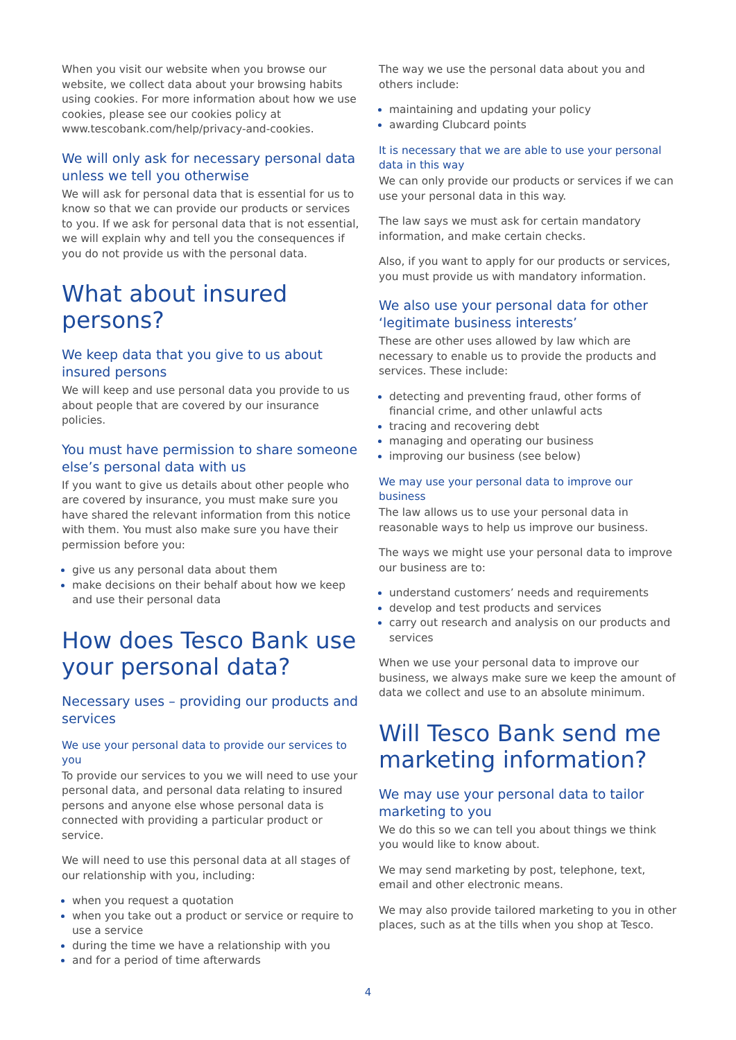When you visit our website when you browse our website, we collect data about your browsing habits using cookies. For more information about how we use cookies, please see our cookies policy at www.tescobank.com/help/privacy-and-cookies.
We will only ask for necessary personal data unless we tell you otherwise
We will ask for personal data that is essential for us to know so that we can provide our products or services to you. If we ask for personal data that is not essential, we will explain why and tell you the consequences if you do not provide us with the personal data.
What about insured persons?
We keep data that you give to us about insured persons
We will keep and use personal data you provide to us about people that are covered by our insurance policies.
You must have permission to share someone else’s personal data with us
If you want to give us details about other people who are covered by insurance, you must make sure you have shared the relevant information from this notice with them. You must also make sure you have their permission before you:
give us any personal data about them
make decisions on their behalf about how we keep and use their personal data
How does Tesco Bank use your personal data?
Necessary uses – providing our products and services
We use your personal data to provide our services to you
To provide our services to you we will need to use your personal data, and personal data relating to insured persons and anyone else whose personal data is connected with providing a particular product or service.
We will need to use this personal data at all stages of our relationship with you, including:
when you request a quotation
when you take out a product or service or require to use a service
during the time we have a relationship with you
and for a period of time afterwards
The way we use the personal data about you and others include:
maintaining and updating your policy
awarding Clubcard points
It is necessary that we are able to use your personal data in this way
We can only provide our products or services if we can use your personal data in this way.
The law says we must ask for certain mandatory information, and make certain checks.
Also, if you want to apply for our products or services, you must provide us with mandatory information.
We also use your personal data for other ‘legitimate business interests’
These are other uses allowed by law which are necessary to enable us to provide the products and services. These include:
detecting and preventing fraud, other forms of financial crime, and other unlawful acts
tracing and recovering debt
managing and operating our business
improving our business (see below)
We may use your personal data to improve our business
The law allows us to use your personal data in reasonable ways to help us improve our business.
The ways we might use your personal data to improve our business are to:
understand customers’ needs and requirements
develop and test products and services
carry out research and analysis on our products and services
When we use your personal data to improve our business, we always make sure we keep the amount of data we collect and use to an absolute minimum.
Will Tesco Bank send me marketing information?
We may use your personal data to tailor marketing to you
We do this so we can tell you about things we think you would like to know about.
We may send marketing by post, telephone, text, email and other electronic means.
We may also provide tailored marketing to you in other places, such as at the tills when you shop at Tesco.
4